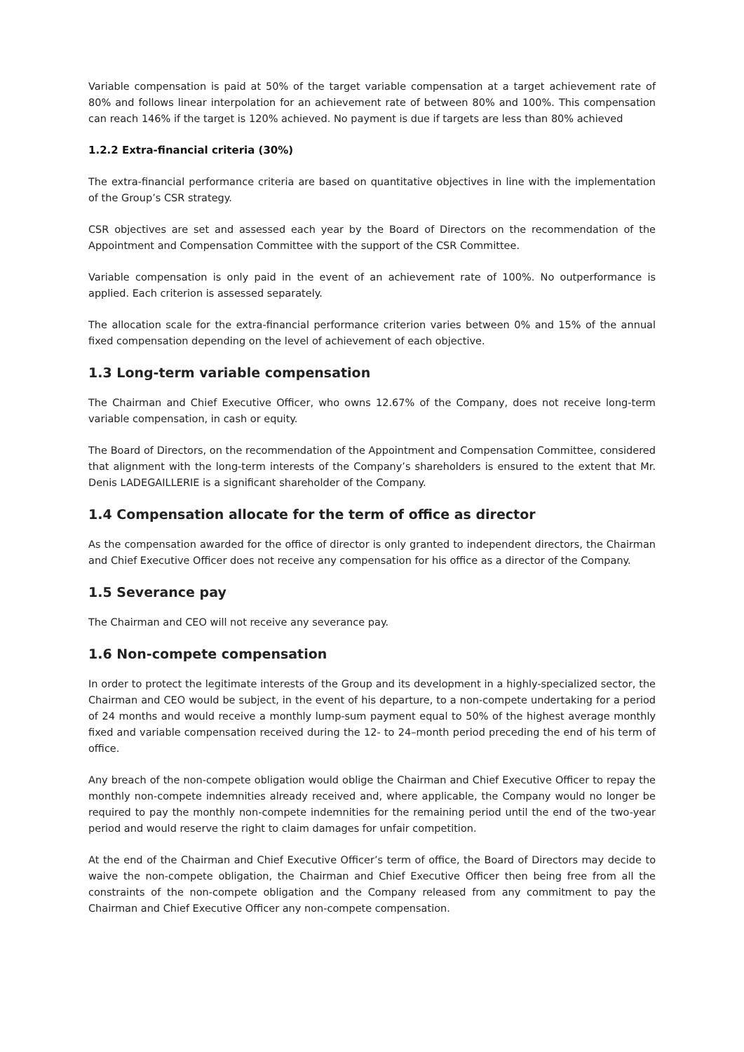Variable compensation is paid at 50% of the target variable compensation at a target achievement rate of 80% and follows linear interpolation for an achievement rate of between 80% and 100%. This compensation can reach 146% if the target is 120% achieved. No payment is due if targets are less than 80% achieved
1.2.2 Extra-financial criteria (30%)
The extra-financial performance criteria are based on quantitative objectives in line with the implementation of the Group’s CSR strategy.
CSR objectives are set and assessed each year by the Board of Directors on the recommendation of the Appointment and Compensation Committee with the support of the CSR Committee.
Variable compensation is only paid in the event of an achievement rate of 100%. No outperformance is applied. Each criterion is assessed separately.
The allocation scale for the extra-financial performance criterion varies between 0% and 15% of the annual fixed compensation depending on the level of achievement of each objective.
1.3 Long-term variable compensation
The Chairman and Chief Executive Officer, who owns 12.67% of the Company, does not receive long-term variable compensation, in cash or equity.
The Board of Directors, on the recommendation of the Appointment and Compensation Committee, considered that alignment with the long-term interests of the Company’s shareholders is ensured to the extent that Mr. Denis LADEGAILLERIE is a significant shareholder of the Company.
1.4 Compensation allocate for the term of office as director
As the compensation awarded for the office of director is only granted to independent directors, the Chairman and Chief Executive Officer does not receive any compensation for his office as a director of the Company.
1.5 Severance pay
The Chairman and CEO will not receive any severance pay.
1.6 Non-compete compensation
In order to protect the legitimate interests of the Group and its development in a highly-specialized sector, the Chairman and CEO would be subject, in the event of his departure, to a non-compete undertaking for a period of 24 months and would receive a monthly lump-sum payment equal to 50% of the highest average monthly fixed and variable compensation received during the 12- to 24–month period preceding the end of his term of office.
Any breach of the non-compete obligation would oblige the Chairman and Chief Executive Officer to repay the monthly non-compete indemnities already received and, where applicable, the Company would no longer be required to pay the monthly non-compete indemnities for the remaining period until the end of the two-year period and would reserve the right to claim damages for unfair competition.
At the end of the Chairman and Chief Executive Officer’s term of office, the Board of Directors may decide to waive the non-compete obligation, the Chairman and Chief Executive Officer then being free from all the constraints of the non-compete obligation and the Company released from any commitment to pay the Chairman and Chief Executive Officer any non-compete compensation.